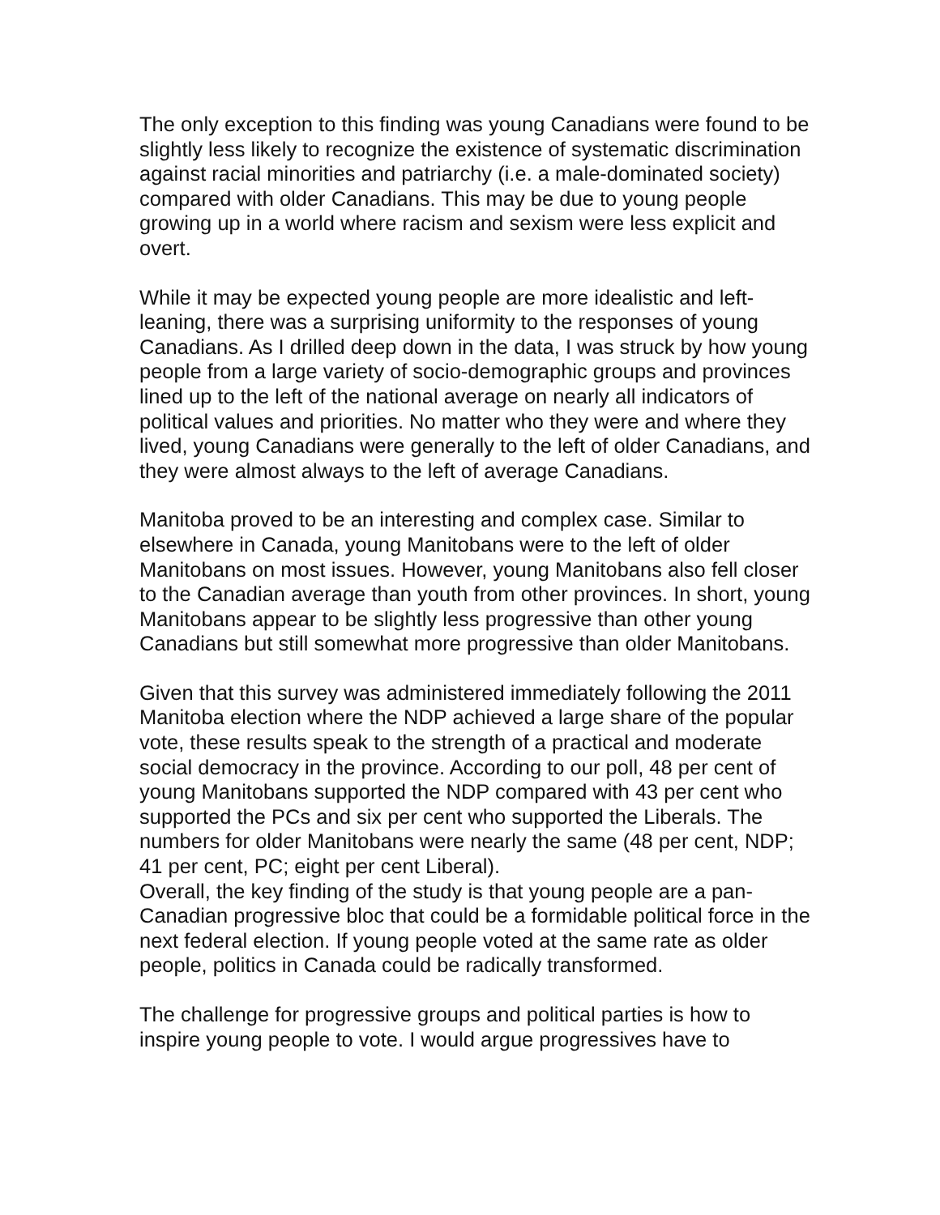The only exception to this finding was young Canadians were found to be slightly less likely to recognize the existence of systematic discrimination against racial minorities and patriarchy (i.e. a male-dominated society) compared with older Canadians. This may be due to young people growing up in a world where racism and sexism were less explicit and overt.
While it may be expected young people are more idealistic and left-leaning, there was a surprising uniformity to the responses of young Canadians. As I drilled deep down in the data, I was struck by how young people from a large variety of socio-demographic groups and provinces lined up to the left of the national average on nearly all indicators of political values and priorities. No matter who they were and where they lived, young Canadians were generally to the left of older Canadians, and they were almost always to the left of average Canadians.
Manitoba proved to be an interesting and complex case. Similar to elsewhere in Canada, young Manitobans were to the left of older Manitobans on most issues. However, young Manitobans also fell closer to the Canadian average than youth from other provinces. In short, young Manitobans appear to be slightly less progressive than other young Canadians but still somewhat more progressive than older Manitobans.
Given that this survey was administered immediately following the 2011 Manitoba election where the NDP achieved a large share of the popular vote, these results speak to the strength of a practical and moderate social democracy in the province. According to our poll, 48 per cent of young Manitobans supported the NDP compared with 43 per cent who supported the PCs and six per cent who supported the Liberals. The numbers for older Manitobans were nearly the same (48 per cent, NDP; 41 per cent, PC; eight per cent Liberal).
Overall, the key finding of the study is that young people are a pan-Canadian progressive bloc that could be a formidable political force in the next federal election. If young people voted at the same rate as older people, politics in Canada could be radically transformed.
The challenge for progressive groups and political parties is how to inspire young people to vote. I would argue progressives have to